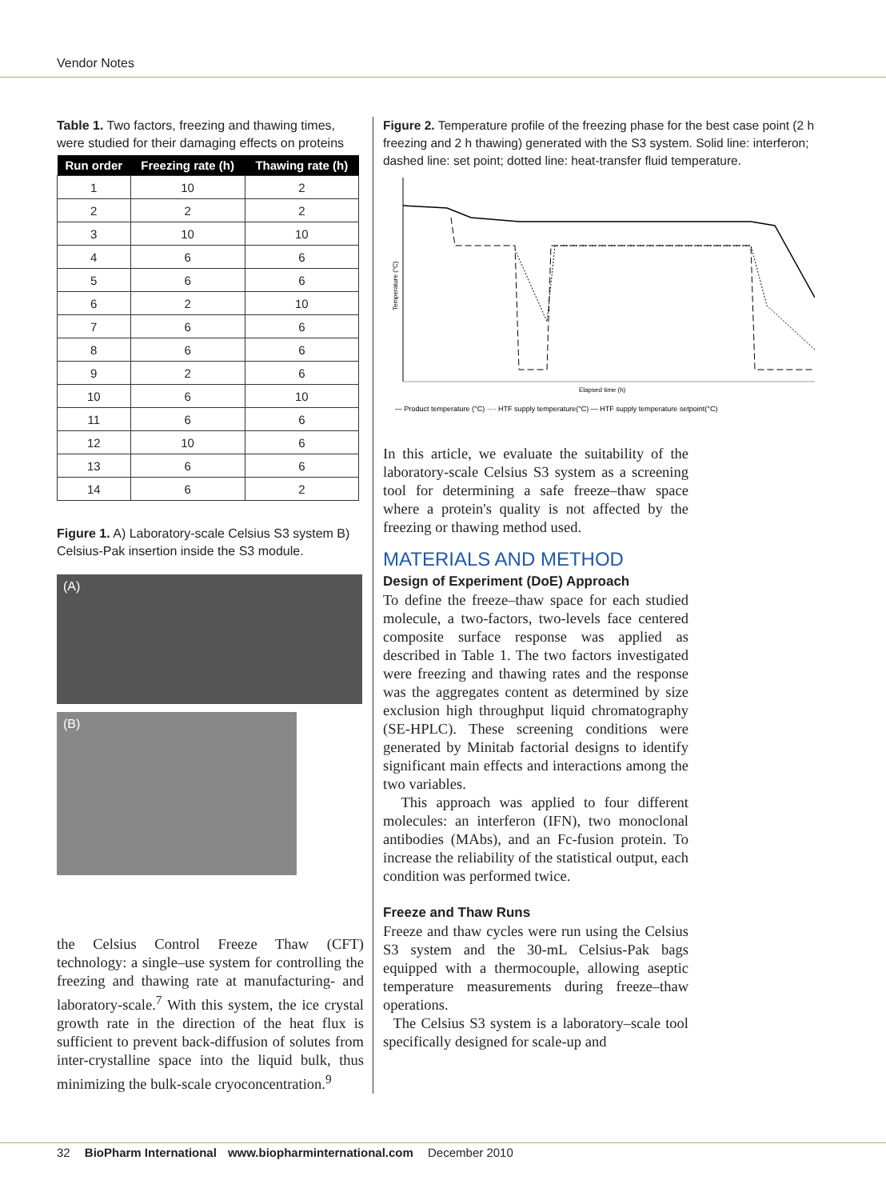Vendor Notes
Table 1. Two factors, freezing and thawing times, were studied for their damaging effects on proteins
| Run order | Freezing rate (h) | Thawing rate (h) |
| --- | --- | --- |
| 1 | 10 | 2 |
| 2 | 2 | 2 |
| 3 | 10 | 10 |
| 4 | 6 | 6 |
| 5 | 6 | 6 |
| 6 | 2 | 10 |
| 7 | 6 | 6 |
| 8 | 6 | 6 |
| 9 | 2 | 6 |
| 10 | 6 | 10 |
| 11 | 6 | 6 |
| 12 | 10 | 6 |
| 13 | 6 | 6 |
| 14 | 6 | 2 |
Figure 1. A) Laboratory-scale Celsius S3 system B) Celsius-Pak insertion inside the S3 module.
(A)
(B)
the Celsius Control Freeze Thaw (CFT) technology: a single–use system for controlling the freezing and thawing rate at manufacturing- and laboratory-scale.<sup>7</sup> With this system, the ice crystal growth rate in the direction of the heat flux is sufficient to prevent back-diffusion of solutes from inter-crystalline space into the liquid bulk, thus minimizing the bulk-scale cryoconcentration.<sup>9</sup>
Figure 2. Temperature profile of the freezing phase for the best case point (2 h freezing and 2 h thawing) generated with the S3 system. Solid line: interferon; dashed line: set point; dotted line: heat-transfer fluid temperature.
Temperature (°C)
Elapsed time (h)
— Product temperature (°C) ···· HTF supply temperature(°C) — HTF supply temperature setpoint(°C)
In this article, we evaluate the suitability of the laboratory-scale Celsius S3 system as a screening tool for determining a safe freeze–thaw space where a protein's quality is not affected by the freezing or thawing method used.
MATERIALS AND METHOD
Design of Experiment (DoE) Approach
To define the freeze–thaw space for each studied molecule, a two-factors, two-levels face centered composite surface response was applied as described in Table 1. The two factors investigated were freezing and thawing rates and the response was the aggregates content as determined by size exclusion high throughput liquid chromatography (SE-HPLC). These screening conditions were generated by Minitab factorial designs to identify significant main effects and interactions among the two variables.
This approach was applied to four different molecules: an interferon (IFN), two monoclonal antibodies (MAbs), and an Fc-fusion protein. To increase the reliability of the statistical output, each condition was performed twice.
Freeze and Thaw Runs
Freeze and thaw cycles were run using the Celsius S3 system and the 30-mL Celsius-Pak bags equipped with a thermocouple, allowing aseptic temperature measurements during freeze–thaw operations.
The Celsius S3 system is a laboratory–scale tool specifically designed for scale-up and
32 BioPharm International www.biopharminternational.com December 2010